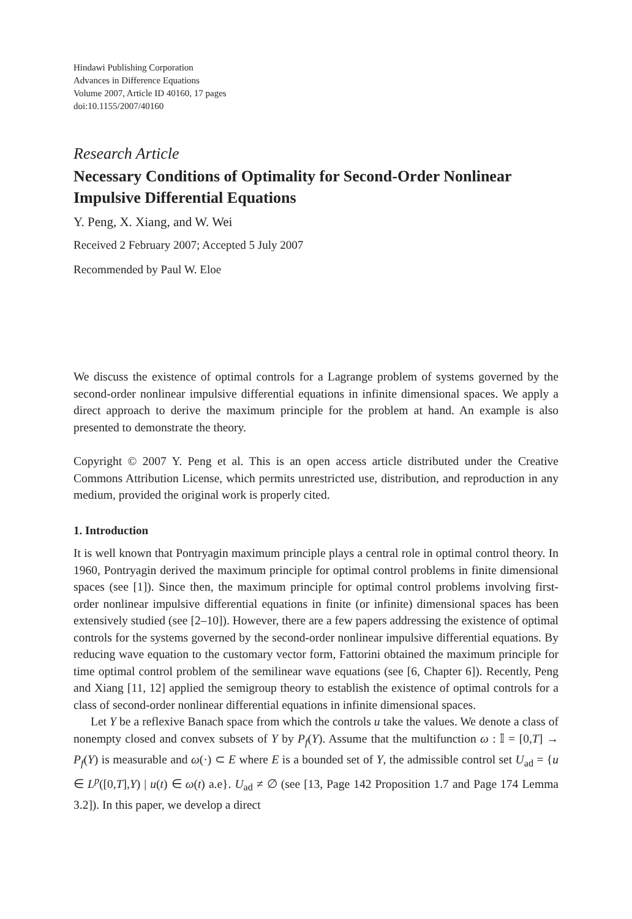Hindawi Publishing Corporation
Advances in Difference Equations
Volume 2007, Article ID 40160, 17 pages
doi:10.1155/2007/40160
Research Article
Necessary Conditions of Optimality for Second-Order Nonlinear Impulsive Differential Equations
Y. Peng, X. Xiang, and W. Wei
Received 2 February 2007; Accepted 5 July 2007
Recommended by Paul W. Eloe
We discuss the existence of optimal controls for a Lagrange problem of systems governed by the second-order nonlinear impulsive differential equations in infinite dimensional spaces. We apply a direct approach to derive the maximum principle for the problem at hand. An example is also presented to demonstrate the theory.
Copyright © 2007 Y. Peng et al. This is an open access article distributed under the Creative Commons Attribution License, which permits unrestricted use, distribution, and reproduction in any medium, provided the original work is properly cited.
1. Introduction
It is well known that Pontryagin maximum principle plays a central role in optimal control theory. In 1960, Pontryagin derived the maximum principle for optimal control problems in finite dimensional spaces (see [1]). Since then, the maximum principle for optimal control problems involving first-order nonlinear impulsive differential equations in finite (or infinite) dimensional spaces has been extensively studied (see [2–10]). However, there are a few papers addressing the existence of optimal controls for the systems governed by the second-order nonlinear impulsive differential equations. By reducing wave equation to the customary vector form, Fattorini obtained the maximum principle for time optimal control problem of the semilinear wave equations (see [6, Chapter 6]). Recently, Peng and Xiang [11, 12] applied the semigroup theory to establish the existence of optimal controls for a class of second-order nonlinear differential equations in infinite dimensional spaces.
Let Y be a reflexive Banach space from which the controls u take the values. We denote a class of nonempty closed and convex subsets of Y by P<sub>f</sub>(Y). Assume that the multifunction ω : 𝕀 = [0,T] → P<sub>f</sub>(Y) is measurable and ω(·) ⊂ E where E is a bounded set of Y, the admissible control set U<sub>ad</sub> = {u ∈ L<sup>p</sup>([0,T],Y) | u(t) ∈ ω(t) a.e}. U<sub>ad</sub> ≠ ∅ (see [13, Page 142 Proposition 1.7 and Page 174 Lemma 3.2]). In this paper, we develop a direct